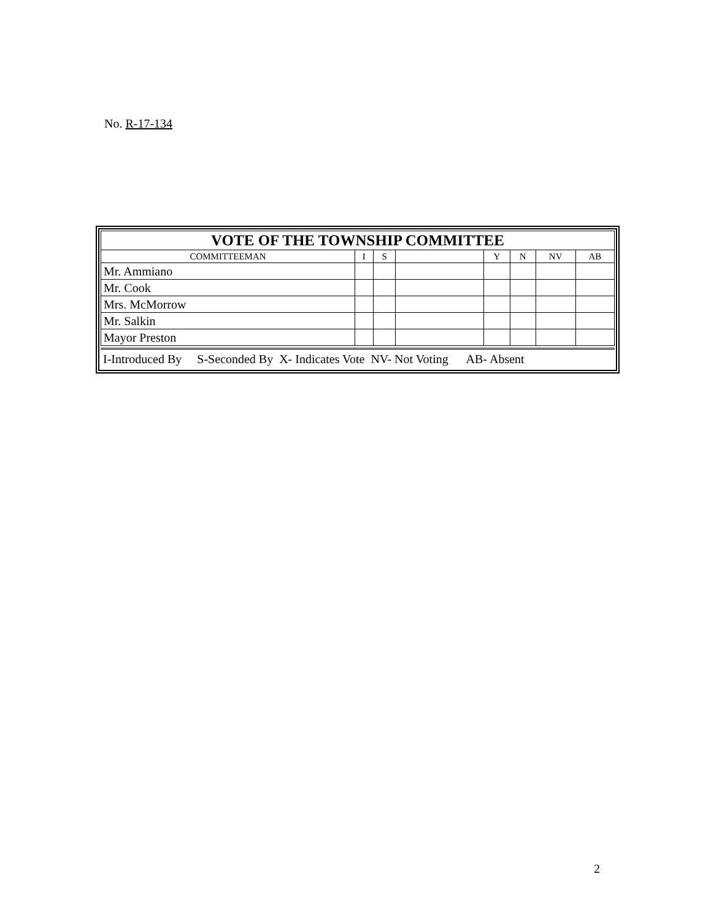No. R-17-134
| VOTE OF THE TOWNSHIP COMMITTEE | | | | | | | |
| --- | --- | --- | --- | --- | --- | --- | --- |
| COMMITTEEMAN | I | S | | Y | N | NV | AB |
| Mr. Ammiano | | | | | | | |
| Mr. Cook | | | | | | | |
| Mrs. McMorrow | | | | | | | |
| Mr. Salkin | | | | | | | |
| Mayor Preston | | | | | | | |
I-Introduced By S-Seconded By X- Indicates Vote NV- Not Voting AB- Absent
2